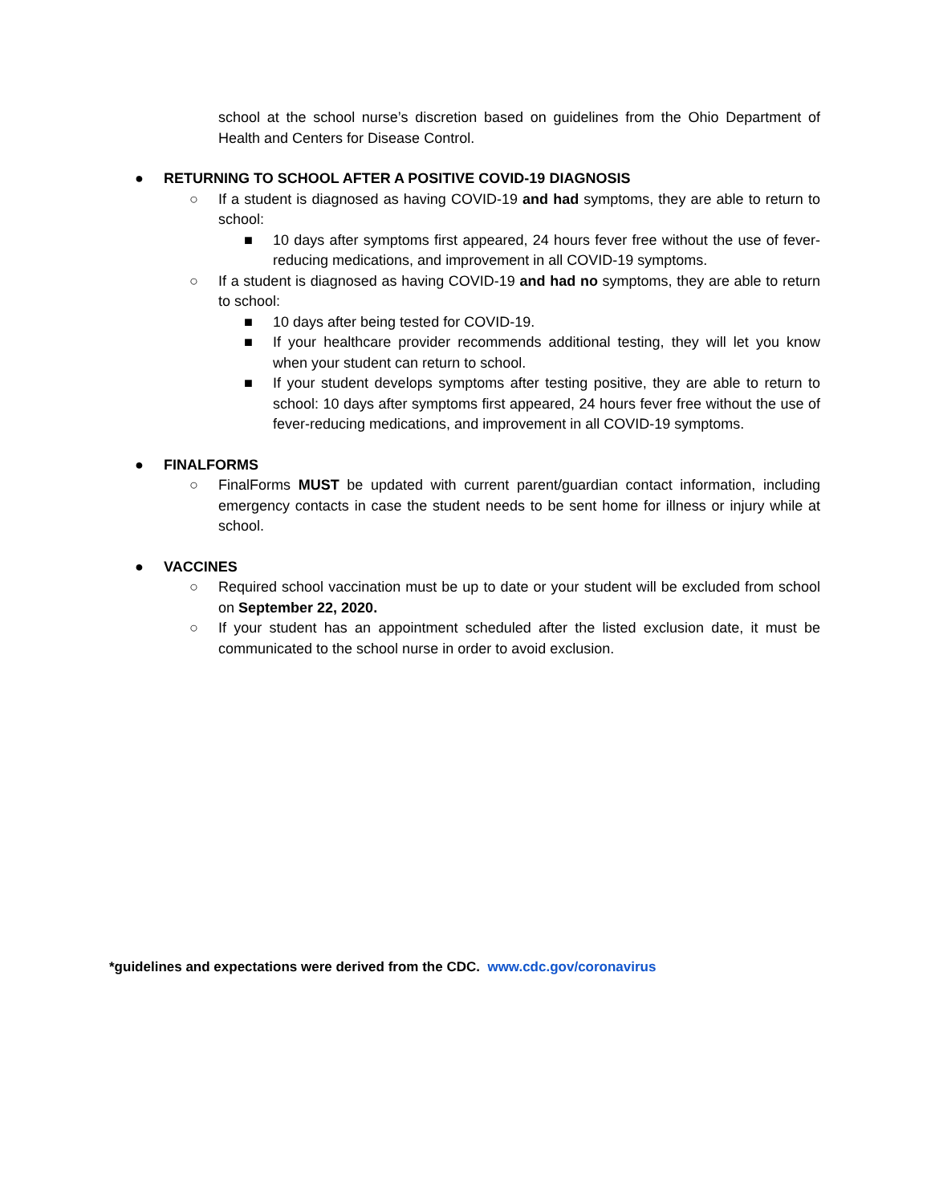school at the school nurse’s discretion based on guidelines from the Ohio Department of Health and Centers for Disease Control.
● RETURNING TO SCHOOL AFTER A POSITIVE COVID-19 DIAGNOSIS
○ If a student is diagnosed as having COVID-19 and had symptoms, they are able to return to school:
■ 10 days after symptoms first appeared, 24 hours fever free without the use of fever-reducing medications, and improvement in all COVID-19 symptoms.
○ If a student is diagnosed as having COVID-19 and had no symptoms, they are able to return to school:
■ 10 days after being tested for COVID-19.
■ If your healthcare provider recommends additional testing, they will let you know when your student can return to school.
■ If your student develops symptoms after testing positive, they are able to return to school: 10 days after symptoms first appeared, 24 hours fever free without the use of fever-reducing medications, and improvement in all COVID-19 symptoms.
● FINALFORMS
○ FinalForms MUST be updated with current parent/guardian contact information, including emergency contacts in case the student needs to be sent home for illness or injury while at school.
● VACCINES
○ Required school vaccination must be up to date or your student will be excluded from school on September 22, 2020.
○ If your student has an appointment scheduled after the listed exclusion date, it must be communicated to the school nurse in order to avoid exclusion.
*guidelines and expectations were derived from the CDC. www.cdc.gov/coronavirus